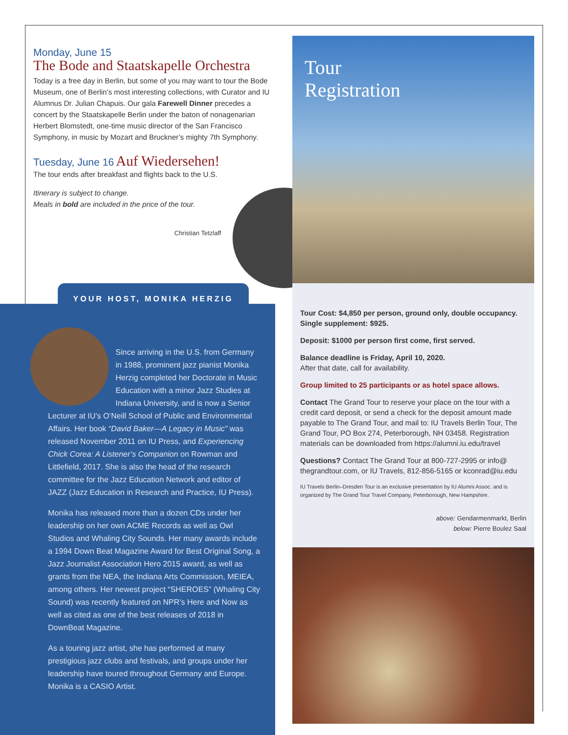Monday, June 15
The Bode and Staatskapelle Orchestra
Today is a free day in Berlin, but some of you may want to tour the Bode Museum, one of Berlin’s most interesting collections, with Curator and IU Alumnus Dr. Julian Chapuis. Our gala Farewell Dinner precedes a concert by the Staatskapelle Berlin under the baton of nonagenarian Herbert Blomstedt, one-time music director of the San Francisco Symphony, in music by Mozart and Bruckner’s mighty 7th Symphony.
Tuesday, June 16 Auf Wiedersehen!
The tour ends after breakfast and flights back to the U.S.
Itinerary is subject to change.
Meals in bold are included in the price of the tour.
Christian Tetzlaff
YOUR HOST, MONIKA HERZIG
Since arriving in the U.S. from Germany in 1988, prominent jazz pianist Monika Herzig completed her Doctorate in Music Education with a minor Jazz Studies at Indiana University, and is now a Senior Lecturer at IU’s O’Neill School of Public and Environmental Affairs. Her book “David Baker—A Legacy in Music” was released November 2011 on IU Press, and Experiencing Chick Corea: A Listener’s Companion on Rowman and Littlefield, 2017. She is also the head of the research committee for the Jazz Education Network and editor of JAZZ (Jazz Education in Research and Practice, IU Press).
Monika has released more than a dozen CDs under her leadership on her own ACME Records as well as Owl Studios and Whaling City Sounds. Her many awards include a 1994 Down Beat Magazine Award for Best Original Song, a Jazz Journalist Association Hero 2015 award, as well as grants from the NEA, the Indiana Arts Commission, MEIEA, among others. Her newest project “SHEROES” (Whaling City Sound) was recently featured on NPR’s Here and Now as well as cited as one of the best releases of 2018 in DownBeat Magazine.
As a touring jazz artist, she has performed at many prestigious jazz clubs and festivals, and groups under her leadership have toured throughout Germany and Europe. Monika is a CASIO Artist.
Tour
Registration
Tour Cost: $4,850 per person, ground only, double occupancy. Single supplement: $925.
Deposit: $1000 per person first come, first served.
Balance deadline is Friday, April 10, 2020.
After that date, call for availability.
Group limited to 25 participants or as hotel space allows.
Contact The Grand Tour to reserve your place on the tour with a credit card deposit, or send a check for the deposit amount made payable to The Grand Tour, and mail to: IU Travels Berlin Tour, The Grand Tour, PO Box 274, Peterborough, NH 03458. Registration materials can be downloaded from https://alumni.iu.edu/travel
Questions? Contact The Grand Tour at 800-727-2995 or info@ thegrandtour.com, or IU Travels, 812-856-5165 or kconrad@iu.edu
IU Travels Berlin–Dresden Tour is an exclusive presentation by IU Alumni Assoc. and is organized by The Grand Tour Travel Company, Peterborough, New Hampshire.
above: Gendarmenmarkt, Berlin
below: Pierre Boulez Saal